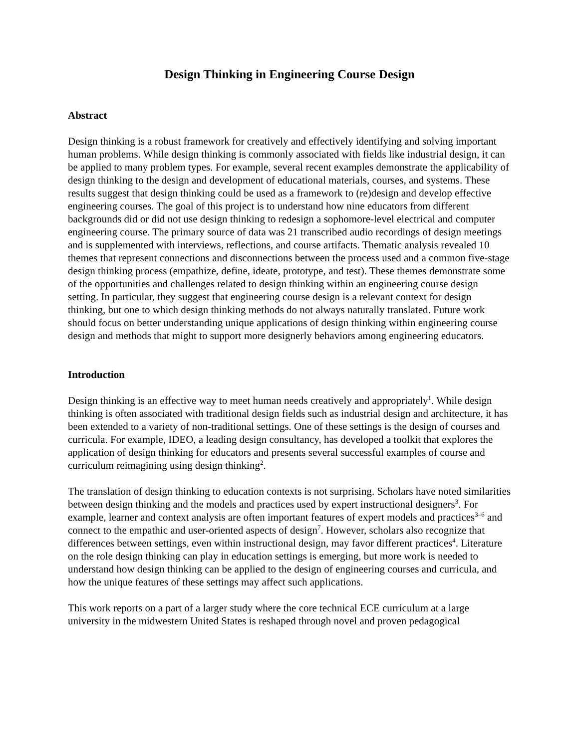Design Thinking in Engineering Course Design
Abstract
Design thinking is a robust framework for creatively and effectively identifying and solving important human problems. While design thinking is commonly associated with fields like industrial design, it can be applied to many problem types. For example, several recent examples demonstrate the applicability of design thinking to the design and development of educational materials, courses, and systems. These results suggest that design thinking could be used as a framework to (re)design and develop effective engineering courses. The goal of this project is to understand how nine educators from different backgrounds did or did not use design thinking to redesign a sophomore-level electrical and computer engineering course. The primary source of data was 21 transcribed audio recordings of design meetings and is supplemented with interviews, reflections, and course artifacts. Thematic analysis revealed 10 themes that represent connections and disconnections between the process used and a common five-stage design thinking process (empathize, define, ideate, prototype, and test). These themes demonstrate some of the opportunities and challenges related to design thinking within an engineering course design setting. In particular, they suggest that engineering course design is a relevant context for design thinking, but one to which design thinking methods do not always naturally translated. Future work should focus on better understanding unique applications of design thinking within engineering course design and methods that might to support more designerly behaviors among engineering educators.
Introduction
Design thinking is an effective way to meet human needs creatively and appropriately<sup>1</sup>. While design thinking is often associated with traditional design fields such as industrial design and architecture, it has been extended to a variety of non-traditional settings. One of these settings is the design of courses and curricula. For example, IDEO, a leading design consultancy, has developed a toolkit that explores the application of design thinking for educators and presents several successful examples of course and curriculum reimagining using design thinking<sup>2</sup>.
The translation of design thinking to education contexts is not surprising. Scholars have noted similarities between design thinking and the models and practices used by expert instructional designers<sup>3</sup>. For example, learner and context analysis are often important features of expert models and practices<sup>3–6</sup> and connect to the empathic and user-oriented aspects of design<sup>7</sup>. However, scholars also recognize that differences between settings, even within instructional design, may favor different practices<sup>4</sup>. Literature on the role design thinking can play in education settings is emerging, but more work is needed to understand how design thinking can be applied to the design of engineering courses and curricula, and how the unique features of these settings may affect such applications.
This work reports on a part of a larger study where the core technical ECE curriculum at a large university in the midwestern United States is reshaped through novel and proven pedagogical